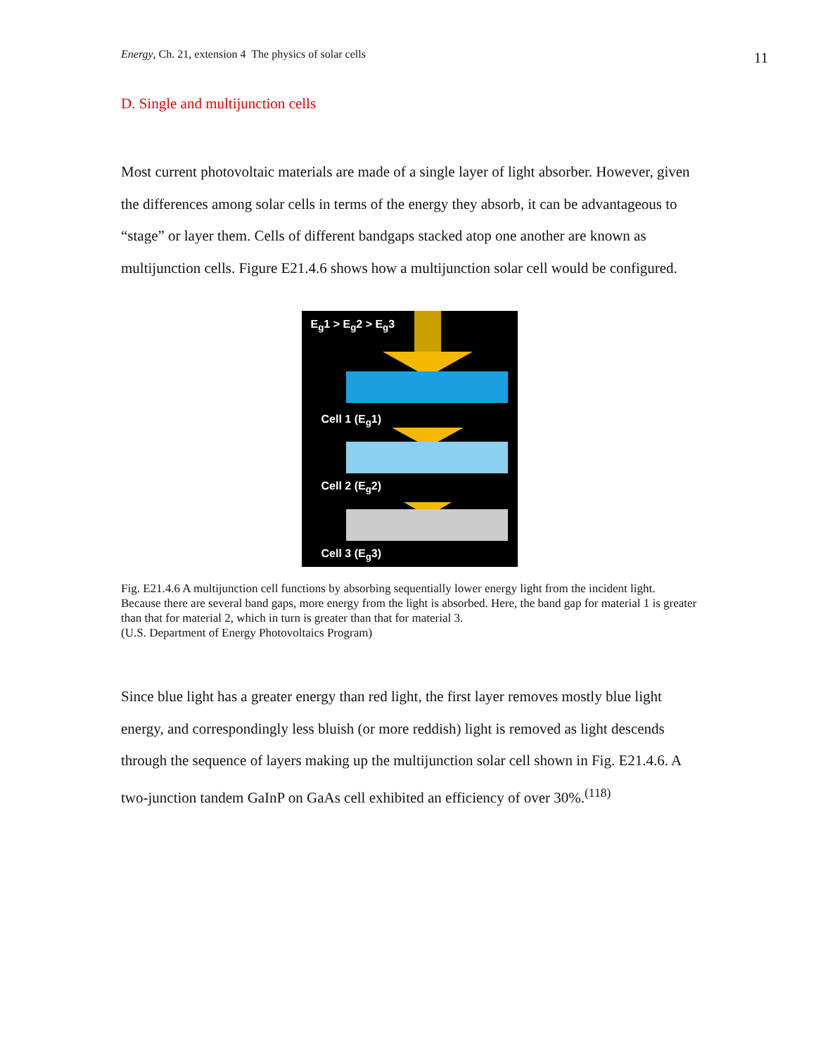Energy, Ch. 21, extension 4 The physics of solar cells
11
D. Single and multijunction cells
Most current photovoltaic materials are made of a single layer of light absorber. However, given the differences among solar cells in terms of the energy they absorb, it can be advantageous to “stage” or layer them. Cells of different bandgaps stacked atop one another are known as multijunction cells. Figure E21.4.6 shows how a multijunction solar cell would be configured.
E<sub>g</sub>1 > E<sub>g</sub>2 > E<sub>g</sub>3
Cell 1 (E<sub>g</sub>1)
Cell 2 (E<sub>g</sub>2)
Cell 3 (E<sub>g</sub>3)
Fig. E21.4.6 A multijunction cell functions by absorbing sequentially lower energy light from the incident light. Because there are several band gaps, more energy from the light is absorbed. Here, the band gap for material 1 is greater than that for material 2, which in turn is greater than that for material 3.
(U.S. Department of Energy Photovoltaics Program)
Since blue light has a greater energy than red light, the first layer removes mostly blue light energy, and correspondingly less bluish (or more reddish) light is removed as light descends through the sequence of layers making up the multijunction solar cell shown in Fig. E21.4.6. A two-junction tandem GaInP on GaAs cell exhibited an efficiency of over 30%.<sup>(118)</sup>